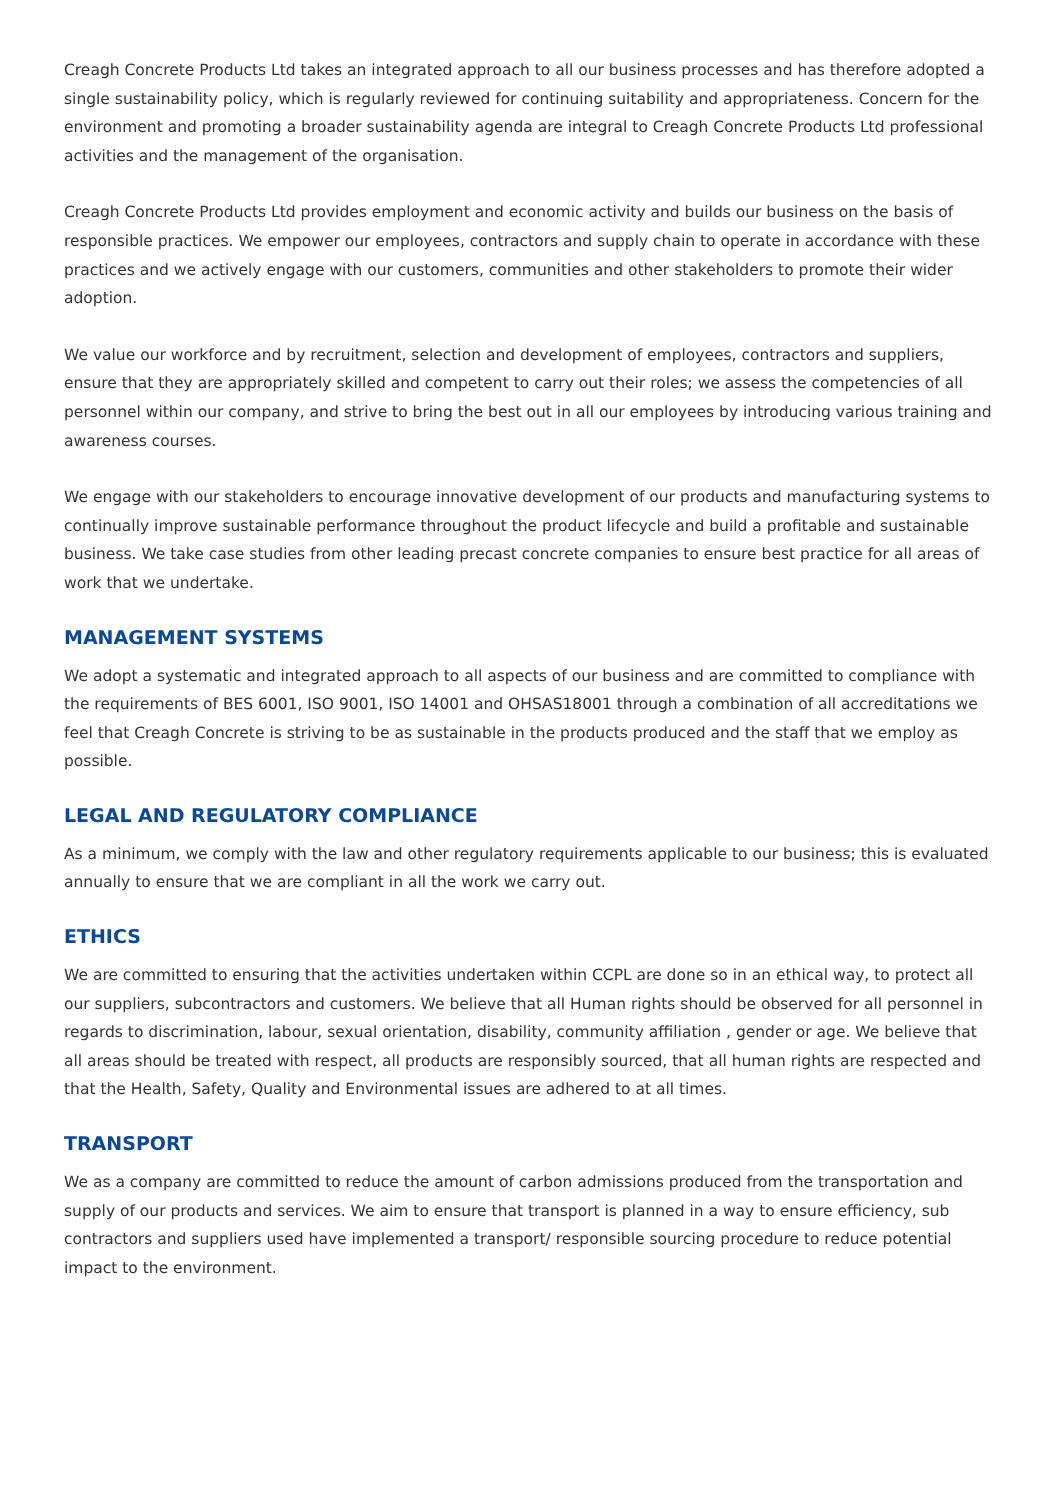Creagh Concrete Products Ltd takes an integrated approach to all our business processes and has therefore adopted a single sustainability policy, which is regularly reviewed for continuing suitability and appropriateness. Concern for the environment and promoting a broader sustainability agenda are integral to Creagh Concrete Products Ltd professional activities and the management of the organisation.
Creagh Concrete Products Ltd provides employment and economic activity and builds our business on the basis of responsible practices. We empower our employees, contractors and supply chain to operate in accordance with these practices and we actively engage with our customers, communities and other stakeholders to promote their wider adoption.
We value our workforce and by recruitment, selection and development of employees, contractors and suppliers, ensure that they are appropriately skilled and competent to carry out their roles; we assess the competencies of all personnel within our company, and strive to bring the best out in all our employees by introducing various training and awareness courses.
We engage with our stakeholders to encourage innovative development of our products and manufacturing systems to continually improve sustainable performance throughout the product lifecycle and build a profitable and sustainable business. We take case studies from other leading precast concrete companies to ensure best practice for all areas of work that we undertake.
MANAGEMENT SYSTEMS
We adopt a systematic and integrated approach to all aspects of our business and are committed to compliance with the requirements of BES 6001, ISO 9001, ISO 14001 and OHSAS18001 through a combination of all accreditations we feel that Creagh Concrete is striving to be as sustainable in the products produced and the staff that we employ as possible.
LEGAL AND REGULATORY COMPLIANCE
As a minimum, we comply with the law and other regulatory requirements applicable to our business; this is evaluated annually to ensure that we are compliant in all the work we carry out.
ETHICS
We are committed to ensuring that the activities undertaken within CCPL are done so in an ethical way, to protect all our suppliers, subcontractors and customers. We believe that all Human rights should be observed for all personnel in regards to discrimination, labour, sexual orientation, disability, community affiliation , gender or age. We believe that all areas should be treated with respect, all products are responsibly sourced, that all human rights are respected and that the Health, Safety, Quality and Environmental issues are adhered to at all times.
TRANSPORT
We as a company are committed to reduce the amount of carbon admissions produced from the transportation and supply of our products and services. We aim to ensure that transport is planned in a way to ensure efficiency, sub contractors and suppliers used have implemented a transport/ responsible sourcing procedure to reduce potential impact to the environment.